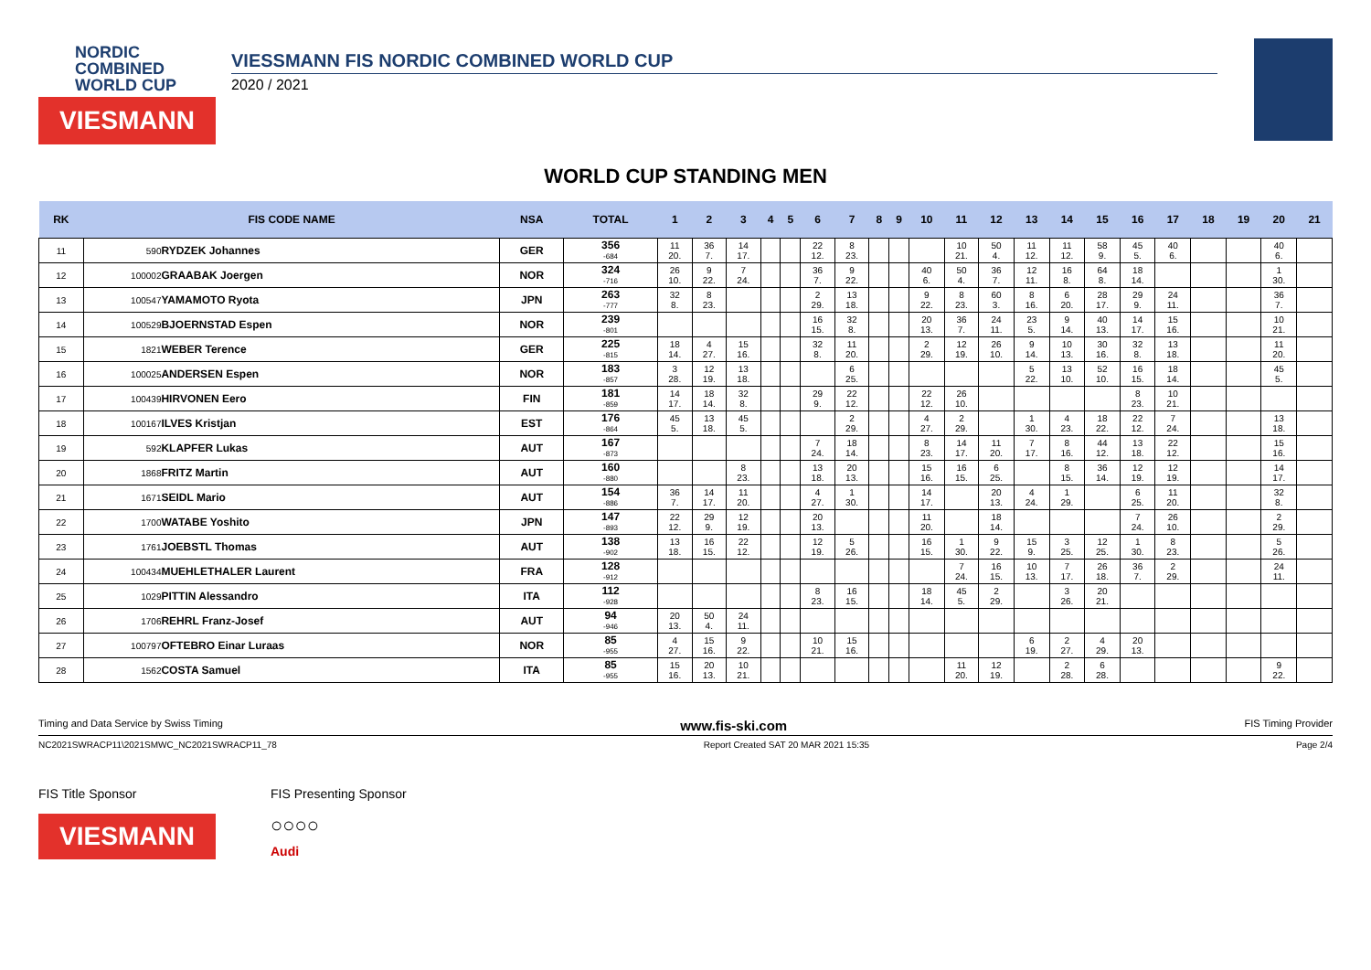NORDIC
COMBINED
WORLD CUP
VIESMANN
VIESSMANN FIS NORDIC COMBINED WORLD CUP
2020 / 2021
WORLD CUP STANDING MEN
| RK | FIS CODE NAME | | NSA | TOTAL | 1 | 2 | 3 | 4 | 5 | 6 | 7 | 8 | 9 | 10 | 11 | 12 | 13 | 14 | 15 | 16 | 17 | 18 | 19 | 20 | 21 |
| --- | --- | --- | --- | --- | --- | --- | --- | --- | --- | --- | --- | --- | --- | --- | --- | --- | --- | --- | --- | --- | --- | --- | --- | --- | --- |
| 11 | 590 | RYDZEK Johannes | GER | 356 -684 | 11 20. | 36 7. | 14 17. | | | 22 12. | 8 23. | | | | 10 21. | 50 4. | 11 12. | 11 12. | 58 9. | 45 5. | 40 6. | | | 40 6. | |
| 12 | 100002 | GRAABAK Joergen | NOR | 324 -716 | 26 10. | 9 22. | 7 24. | | | 36 7. | 9 22. | | | 40 6. | 50 4. | 36 7. | 12 11. | 16 8. | 64 8. | 18 14. | | | | 1 30. | |
| 13 | 100547 | YAMAMOTO Ryota | JPN | 263 -777 | 32 8. | 8 23. | | | | 2 29. | 13 18. | | | 9 22. | 8 23. | 60 3. | 8 16. | 6 20. | 28 17. | 29 9. | 24 11. | | | 36 7. | |
| 14 | 100529 | BJOERNSTAD Espen | NOR | 239 -801 | | | | | | 16 15. | 32 8. | | | 20 13. | 36 7. | 24 11. | 23 5. | 9 14. | 40 13. | 14 17. | 15 16. | | | 10 21. | |
| 15 | 1821 | WEBER Terence | GER | 225 -815 | 18 14. | 4 27. | 15 16. | | | 32 8. | 11 20. | | | 2 29. | 12 19. | 26 10. | 9 14. | 10 13. | 30 16. | 32 8. | 13 18. | | | 11 20. | |
| 16 | 100025 | ANDERSEN Espen | NOR | 183 -857 | 3 28. | 12 19. | 13 18. | | | | 6 25. | | | | | | 5 22. | 13 10. | 52 10. | 16 15. | 18 14. | | | 45 5. | |
| 17 | 100439 | HIRVONEN Eero | FIN | 181 -859 | 14 17. | 18 14. | 32 8. | | | 29 9. | 22 12. | | | 22 12. | 26 10. | | | | | 8 23. | 10 21. | | | | |
| 18 | 100167 | ILVES Kristjan | EST | 176 -864 | 45 5. | 13 18. | 45 5. | | | | 2 29. | | | 4 27. | 2 29. | | 1 30. | 4 23. | 18 22. | 22 12. | 7 24. | | | 13 18. | |
| 19 | 592 | KLAPFER Lukas | AUT | 167 -873 | | | | | | 7 24. | 18 14. | | | 8 23. | 14 17. | 11 20. | 7 17. | 8 16. | 44 12. | 13 18. | 22 12. | | | 15 16. | |
| 20 | 1868 | FRITZ Martin | AUT | 160 -880 | | | 8 23. | | | 13 18. | 20 13. | | | 15 16. | 16 15. | 6 25. | | 8 15. | 36 14. | 12 19. | 12 19. | | | 14 17. | |
| 21 | 1671 | SEIDL Mario | AUT | 154 -886 | 36 7. | 14 17. | 11 20. | | | 4 27. | 1 30. | | | 14 17. | | 20 13. | 4 24. | 1 29. | | 6 25. | 11 20. | | | 32 8. | |
| 22 | 1700 | WATABE Yoshito | JPN | 147 -893 | 22 12. | 29 9. | 12 19. | | | 20 13. | | | | 11 20. | | 18 14. | | | | 7 24. | 26 10. | | | 2 29. | |
| 23 | 1761 | JOEBSTL Thomas | AUT | 138 -902 | 13 18. | 16 15. | 22 12. | | | 12 19. | 5 26. | | | 16 15. | 1 30. | 9 22. | 15 9. | 3 25. | 12 25. | 1 30. | 8 23. | | | 5 26. | |
| 24 | 100434 | MUEHLETHALER Laurent | FRA | 128 -912 | | | | | | | | | | | 7 24. | 16 15. | 10 13. | 7 17. | 26 18. | 36 7. | 2 29. | | | 24 11. | |
| 25 | 1029 | PITTIN Alessandro | ITA | 112 -928 | | | | | | 8 23. | 16 15. | | | 18 14. | 45 5. | 2 29. | | 3 26. | 20 21. | | | | | | |
| 26 | 1706 | REHRL Franz-Josef | AUT | 94 -946 | 20 13. | 50 4. | 24 11. | | | | | | | | | | | | | | | | | | |
| 27 | 100797 | OFTEBRO Einar Luraas | NOR | 85 -955 | 4 27. | 15 16. | 9 22. | | | 10 21. | 15 16. | | | | | | 6 19. | 2 27. | 4 29. | 20 13. | | | | | |
| 28 | 1562 | COSTA Samuel | ITA | 85 -955 | 15 16. | 20 13. | 10 21. | | | | | | | | 11 20. | 12 19. | | 2 28. | 6 28. | | | | | 9 22. | |
Timing and Data Service by Swiss Timing www.fis-ski.com FIS Timing Provider
NC2021SWRACP11\2021SMWC_NC2021SWRACP11_78 Report Created SAT 20 MAR 2021 15:35 Page 2/4
FIS Title Sponsor
VIESMANN
FIS Presenting Sponsor
○○○○
Audi